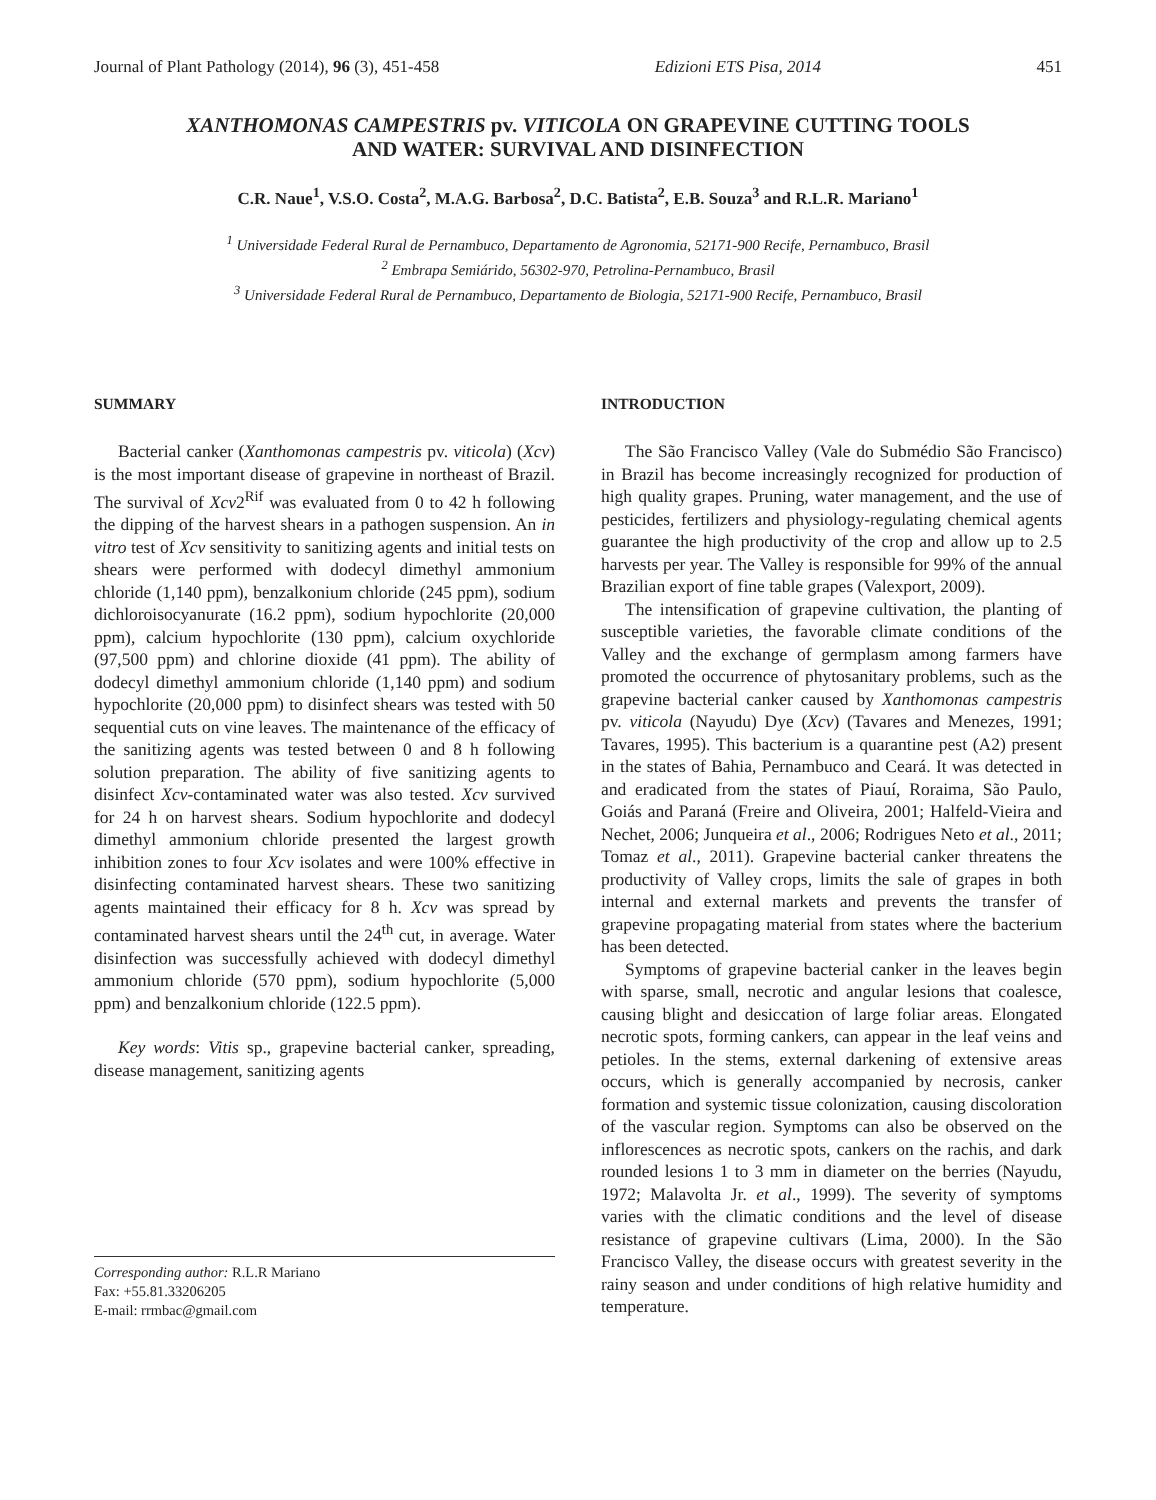Journal of Plant Pathology (2014), 96 (3), 451-458 Edizioni ETS Pisa, 2014 451
XANTHOMONAS CAMPESTRIS pv. VITICOLA ON GRAPEVINE CUTTING TOOLS
AND WATER: SURVIVAL AND DISINFECTION
C.R. Naue<sup>1</sup>, V.S.O. Costa<sup>2</sup>, M.A.G. Barbosa<sup>2</sup>, D.C. Batista<sup>2</sup>, E.B. Souza<sup>3</sup> and R.L.R. Mariano<sup>1</sup>
<sup>1</sup> Universidade Federal Rural de Pernambuco, Departamento de Agronomia, 52171-900 Recife, Pernambuco, Brasil
<sup>2</sup> Embrapa Semiárido, 56302-970, Petrolina-Pernambuco, Brasil
<sup>3</sup> Universidade Federal Rural de Pernambuco, Departamento de Biologia, 52171-900 Recife, Pernambuco, Brasil
SUMMARY
Bacterial canker (Xanthomonas campestris pv. viticola) (Xcv) is the most important disease of grapevine in northeast of Brazil. The survival of Xcv2<sup>Rif</sup> was evaluated from 0 to 42 h following the dipping of the harvest shears in a pathogen suspension. An in vitro test of Xcv sensitivity to sanitizing agents and initial tests on shears were performed with dodecyl dimethyl ammonium chloride (1,140 ppm), benzalkonium chloride (245 ppm), sodium dichloroisocyanurate (16.2 ppm), sodium hypochlorite (20,000 ppm), calcium hypochlorite (130 ppm), calcium oxychloride (97,500 ppm) and chlorine dioxide (41 ppm). The ability of dodecyl dimethyl ammonium chloride (1,140 ppm) and sodium hypochlorite (20,000 ppm) to disinfect shears was tested with 50 sequential cuts on vine leaves. The maintenance of the efficacy of the sanitizing agents was tested between 0 and 8 h following solution preparation. The ability of five sanitizing agents to disinfect Xcv-contaminated water was also tested. Xcv survived for 24 h on harvest shears. Sodium hypochlorite and dodecyl dimethyl ammonium chloride presented the largest growth inhibition zones to four Xcv isolates and were 100% effective in disinfecting contaminated harvest shears. These two sanitizing agents maintained their efficacy for 8 h. Xcv was spread by contaminated harvest shears until the 24<sup>th</sup> cut, in average. Water disinfection was successfully achieved with dodecyl dimethyl ammonium chloride (570 ppm), sodium hypochlorite (5,000 ppm) and benzalkonium chloride (122.5 ppm).
Key words: Vitis sp., grapevine bacterial canker, spreading, disease management, sanitizing agents
Corresponding author: R.L.R Mariano
Fax: +55.81.33206205
E-mail: rrmbac@gmail.com
INTRODUCTION
The São Francisco Valley (Vale do Submédio São Francisco) in Brazil has become increasingly recognized for production of high quality grapes. Pruning, water management, and the use of pesticides, fertilizers and physiology-regulating chemical agents guarantee the high productivity of the crop and allow up to 2.5 harvests per year. The Valley is responsible for 99% of the annual Brazilian export of fine table grapes (Valexport, 2009).
The intensification of grapevine cultivation, the planting of susceptible varieties, the favorable climate conditions of the Valley and the exchange of germplasm among farmers have promoted the occurrence of phytosanitary problems, such as the grapevine bacterial canker caused by Xanthomonas campestris pv. viticola (Nayudu) Dye (Xcv) (Tavares and Menezes, 1991; Tavares, 1995). This bacterium is a quarantine pest (A2) present in the states of Bahia, Pernambuco and Ceará. It was detected in and eradicated from the states of Piauí, Roraima, São Paulo, Goiás and Paraná (Freire and Oliveira, 2001; Halfeld-Vieira and Nechet, 2006; Junqueira et al., 2006; Rodrigues Neto et al., 2011; Tomaz et al., 2011). Grapevine bacterial canker threatens the productivity of Valley crops, limits the sale of grapes in both internal and external markets and prevents the transfer of grapevine propagating material from states where the bacterium has been detected.
Symptoms of grapevine bacterial canker in the leaves begin with sparse, small, necrotic and angular lesions that coalesce, causing blight and desiccation of large foliar areas. Elongated necrotic spots, forming cankers, can appear in the leaf veins and petioles. In the stems, external darkening of extensive areas occurs, which is generally accompanied by necrosis, canker formation and systemic tissue colonization, causing discoloration of the vascular region. Symptoms can also be observed on the inflorescences as necrotic spots, cankers on the rachis, and dark rounded lesions 1 to 3 mm in diameter on the berries (Nayudu, 1972; Malavolta Jr. et al., 1999). The severity of symptoms varies with the climatic conditions and the level of disease resistance of grapevine cultivars (Lima, 2000). In the São Francisco Valley, the disease occurs with greatest severity in the rainy season and under conditions of high relative humidity and temperature.